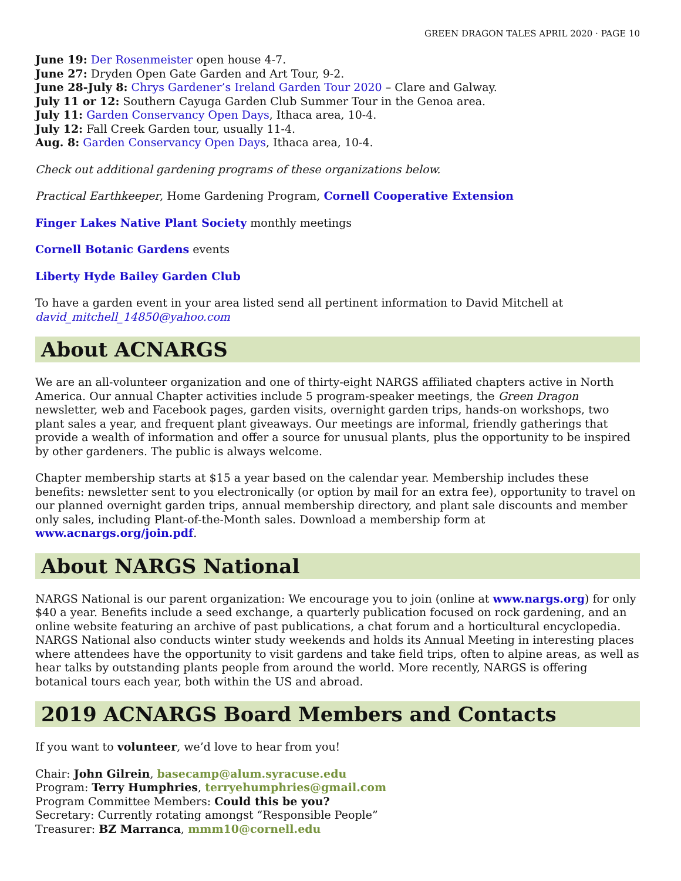GREEN DRAGON TALES APRIL 2020 · PAGE 10
June 19: Der Rosenmeister open house 4-7.
June 27: Dryden Open Gate Garden and Art Tour, 9-2.
June 28-July 8: Chrys Gardener’s Ireland Garden Tour 2020 – Clare and Galway.
July 11 or 12: Southern Cayuga Garden Club Summer Tour in the Genoa area.
July 11: Garden Conservancy Open Days, Ithaca area, 10-4.
July 12: Fall Creek Garden tour, usually 11-4.
Aug. 8: Garden Conservancy Open Days, Ithaca area, 10-4.
Check out additional gardening programs of these organizations below.
Practical Earthkeeper, Home Gardening Program, Cornell Cooperative Extension
Finger Lakes Native Plant Society monthly meetings
Cornell Botanic Gardens events
Liberty Hyde Bailey Garden Club
To have a garden event in your area listed send all pertinent information to David Mitchell at
david_mitchell_14850@yahoo.com
About ACNARGS
We are an all-volunteer organization and one of thirty-eight NARGS affiliated chapters active in North America. Our annual Chapter activities include 5 program-speaker meetings, the Green Dragon newsletter, web and Facebook pages, garden visits, overnight garden trips, hands-on workshops, two plant sales a year, and frequent plant giveaways. Our meetings are informal, friendly gatherings that provide a wealth of information and offer a source for unusual plants, plus the opportunity to be inspired by other gardeners. The public is always welcome.
Chapter membership starts at $15 a year based on the calendar year. Membership includes these benefits: newsletter sent to you electronically (or option by mail for an extra fee), opportunity to travel on our planned overnight garden trips, annual membership directory, and plant sale discounts and member only sales, including Plant-of-the-Month sales. Download a membership form at www.acnargs.org/join.pdf.
About NARGS National
NARGS National is our parent organization: We encourage you to join (online at www.nargs.org) for only $40 a year. Benefits include a seed exchange, a quarterly publication focused on rock gardening, and an online website featuring an archive of past publications, a chat forum and a horticultural encyclopedia. NARGS National also conducts winter study weekends and holds its Annual Meeting in interesting places where attendees have the opportunity to visit gardens and take field trips, often to alpine areas, as well as hear talks by outstanding plants people from around the world. More recently, NARGS is offering botanical tours each year, both within the US and abroad.
2019 ACNARGS Board Members and Contacts
If you want to volunteer, we’d love to hear from you!
Chair: John Gilrein, basecamp@alum.syracuse.edu
Program: Terry Humphries, terryehumphries@gmail.com
Program Committee Members: Could this be you?
Secretary: Currently rotating amongst “Responsible People”
Treasurer: BZ Marranca, mmm10@cornell.edu